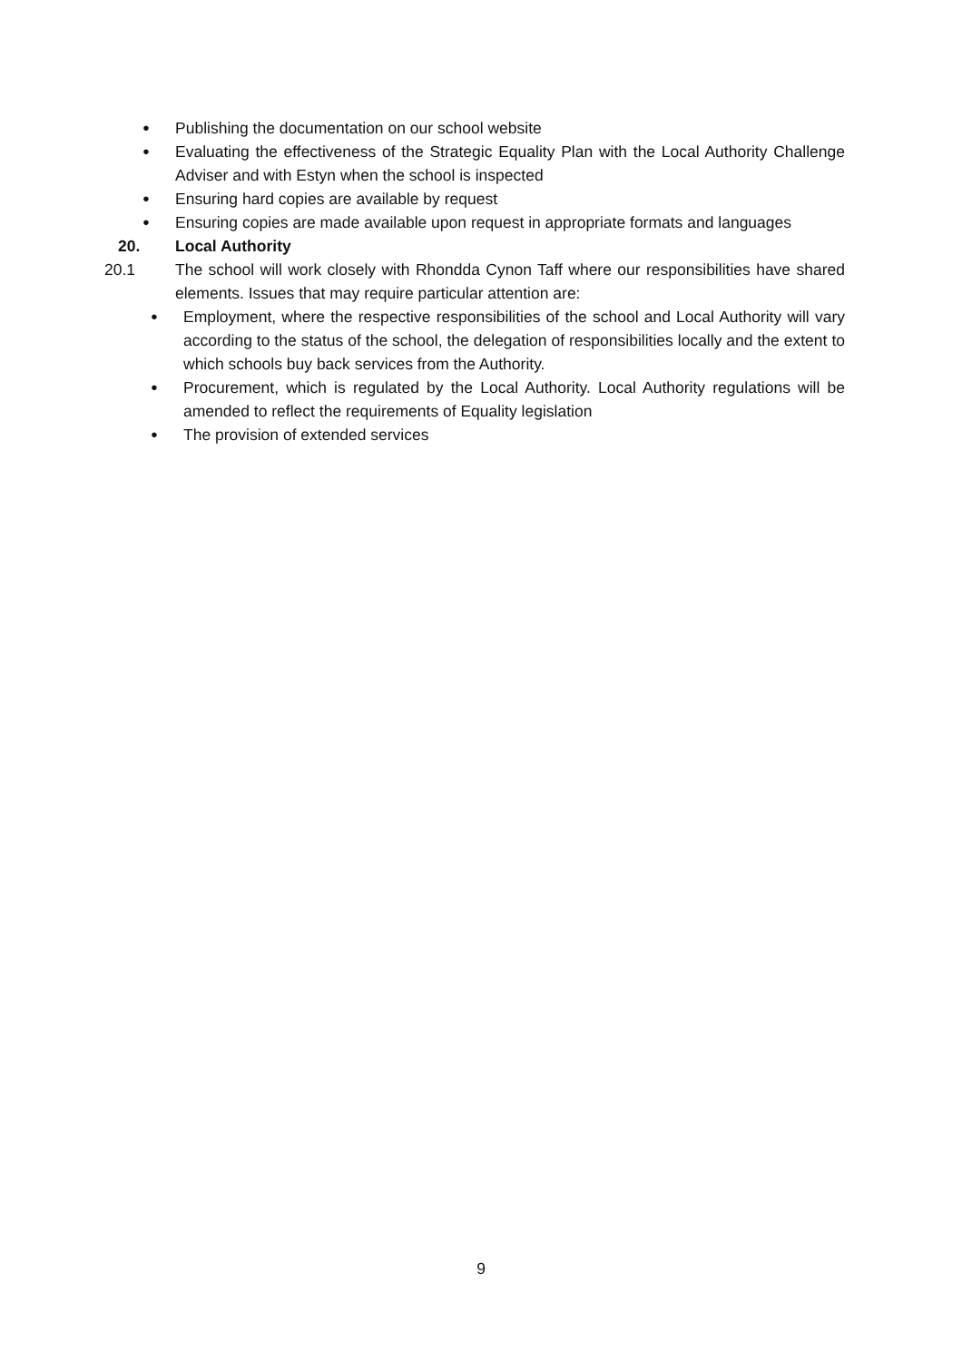● Publishing the documentation on our school website
● Evaluating the effectiveness of the Strategic Equality Plan with the Local Authority Challenge Adviser and with Estyn when the school is inspected
● Ensuring hard copies are available by request
● Ensuring copies are made available upon request in appropriate formats and languages
20. Local Authority
20.1 The school will work closely with Rhondda Cynon Taff where our responsibilities have shared elements. Issues that may require particular attention are:
● Employment, where the respective responsibilities of the school and Local Authority will vary according to the status of the school, the delegation of responsibilities locally and the extent to which schools buy back services from the Authority.
● Procurement, which is regulated by the Local Authority. Local Authority regulations will be amended to reflect the requirements of Equality legislation
● The provision of extended services
9